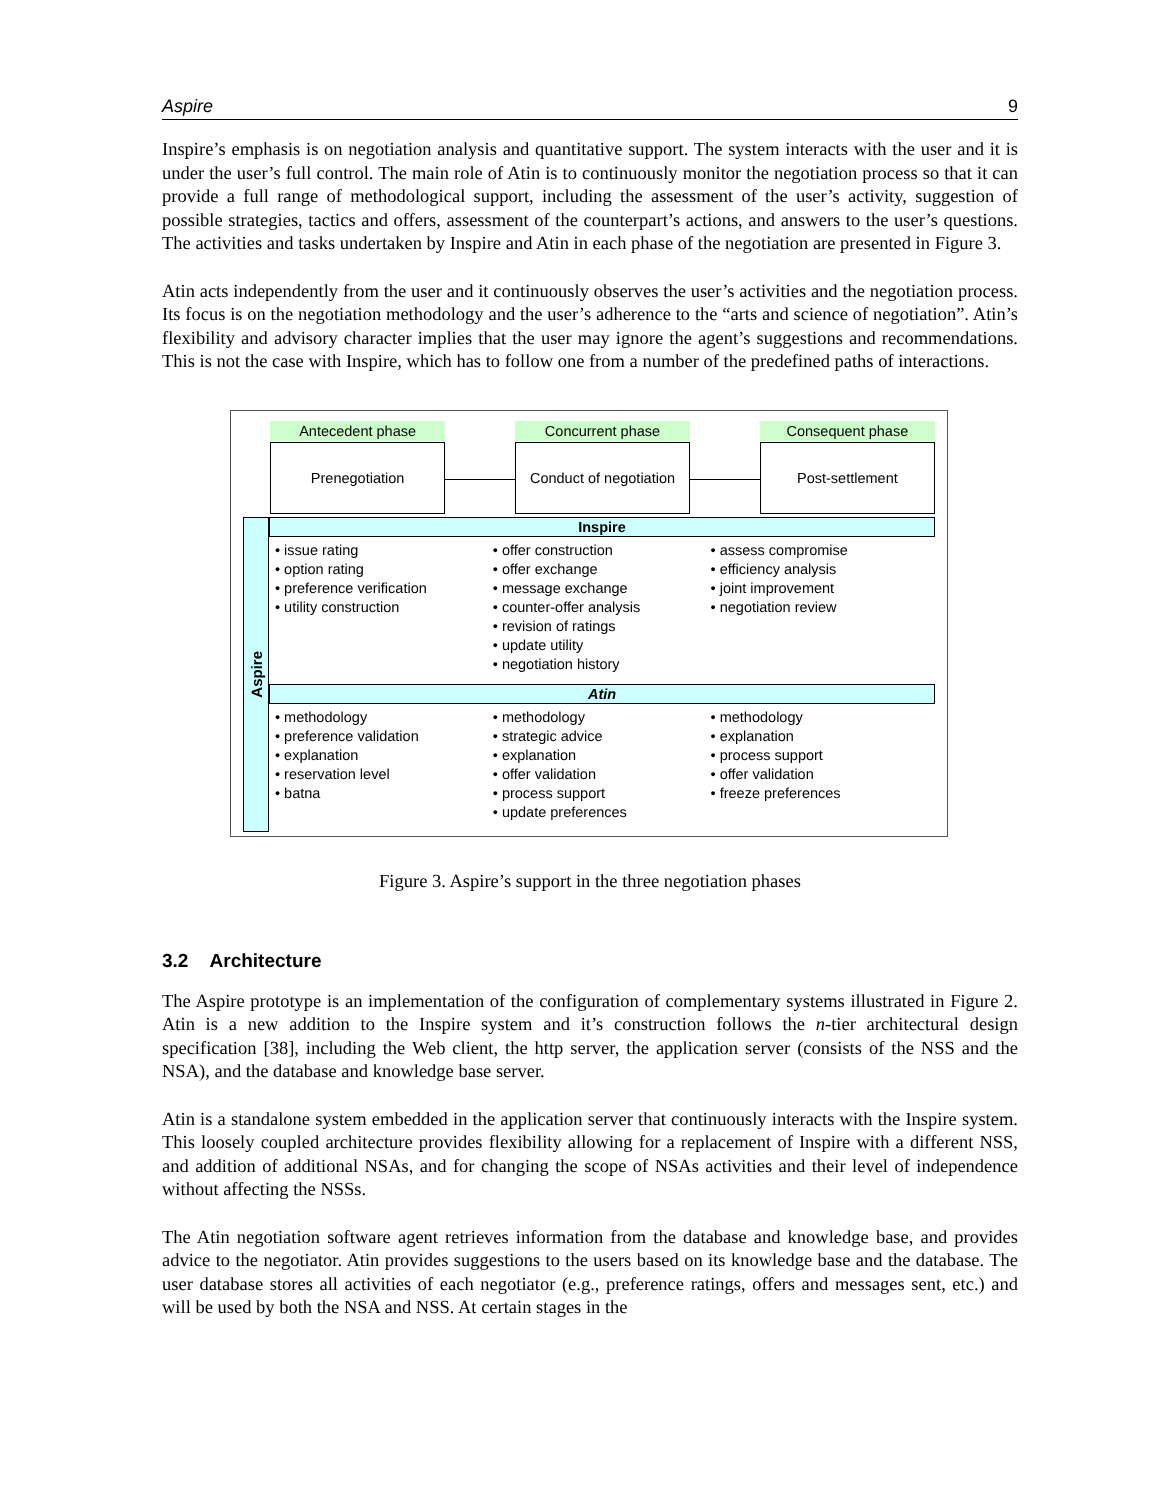Aspire 9
Inspire’s emphasis is on negotiation analysis and quantitative support. The system interacts with the user and it is under the user’s full control. The main role of Atin is to continuously monitor the negotiation process so that it can provide a full range of methodological support, including the assessment of the user’s activity, suggestion of possible strategies, tactics and offers, assessment of the counterpart’s actions, and answers to the user’s questions. The activities and tasks undertaken by Inspire and Atin in each phase of the negotiation are presented in Figure 3.
Atin acts independently from the user and it continuously observes the user’s activities and the negotiation process. Its focus is on the negotiation methodology and the user’s adherence to the “arts and science of negotiation”. Atin’s flexibility and advisory character implies that the user may ignore the agent’s suggestions and recommendations. This is not the case with Inspire, which has to follow one from a number of the predefined paths of interactions.
Antecedent phase
Prenegotiation
Concurrent phase
Conduct of negotiation
Consequent phase
Post-settlement
Aspire
Inspire
• issue rating
• option rating
• preference verification
• utility construction
• offer construction
• offer exchange
• message exchange
• counter-offer analysis
• revision of ratings
• update utility
• negotiation history
• assess compromise
• efficiency analysis
• joint improvement
• negotiation review
Atin
• methodology
• preference validation
• explanation
• reservation level
• batna
• methodology
• strategic advice
• explanation
• offer validation
• process support
• update preferences
• methodology
• explanation
• process support
• offer validation
• freeze preferences
Figure 3. Aspire’s support in the three negotiation phases
3.2 Architecture
The Aspire prototype is an implementation of the configuration of complementary systems illustrated in Figure 2. Atin is a new addition to the Inspire system and it’s construction follows the n-tier architectural design specification [38], including the Web client, the http server, the application server (consists of the NSS and the NSA), and the database and knowledge base server.
Atin is a standalone system embedded in the application server that continuously interacts with the Inspire system. This loosely coupled architecture provides flexibility allowing for a replacement of Inspire with a different NSS, and addition of additional NSAs, and for changing the scope of NSAs activities and their level of independence without affecting the NSSs.
The Atin negotiation software agent retrieves information from the database and knowledge base, and provides advice to the negotiator. Atin provides suggestions to the users based on its knowledge base and the database. The user database stores all activities of each negotiator (e.g., preference ratings, offers and messages sent, etc.) and will be used by both the NSA and NSS. At certain stages in the